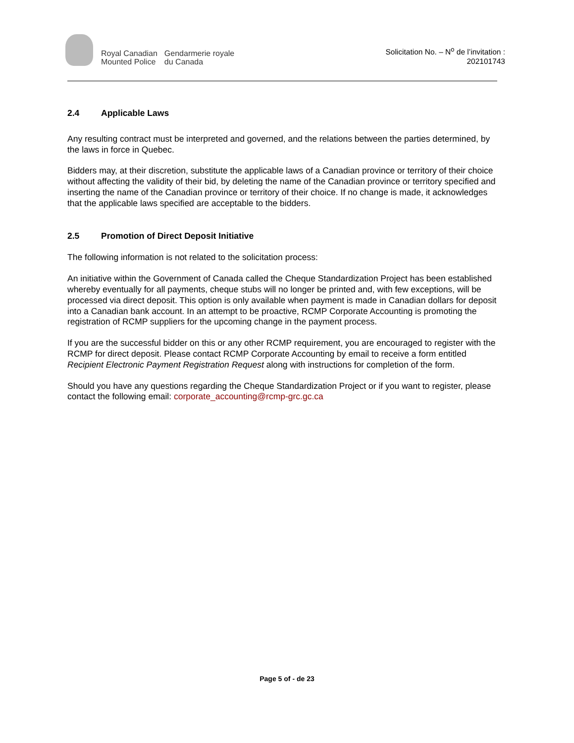Royal Canadian
Mounted Police
Gendarmerie royale
du Canada
Solicitation No. – N<sup>o</sup> de l’invitation :
202101743
2.4 Applicable Laws
Any resulting contract must be interpreted and governed, and the relations between the parties determined, by the laws in force in Quebec.
Bidders may, at their discretion, substitute the applicable laws of a Canadian province or territory of their choice without affecting the validity of their bid, by deleting the name of the Canadian province or territory specified and inserting the name of the Canadian province or territory of their choice. If no change is made, it acknowledges that the applicable laws specified are acceptable to the bidders.
2.5 Promotion of Direct Deposit Initiative
The following information is not related to the solicitation process:
An initiative within the Government of Canada called the Cheque Standardization Project has been established whereby eventually for all payments, cheque stubs will no longer be printed and, with few exceptions, will be processed via direct deposit. This option is only available when payment is made in Canadian dollars for deposit into a Canadian bank account. In an attempt to be proactive, RCMP Corporate Accounting is promoting the registration of RCMP suppliers for the upcoming change in the payment process.
If you are the successful bidder on this or any other RCMP requirement, you are encouraged to register with the RCMP for direct deposit. Please contact RCMP Corporate Accounting by email to receive a form entitled Recipient Electronic Payment Registration Request along with instructions for completion of the form.
Should you have any questions regarding the Cheque Standardization Project or if you want to register, please contact the following email: corporate_accounting@rcmp-grc.gc.ca
Page 5 of - de 23